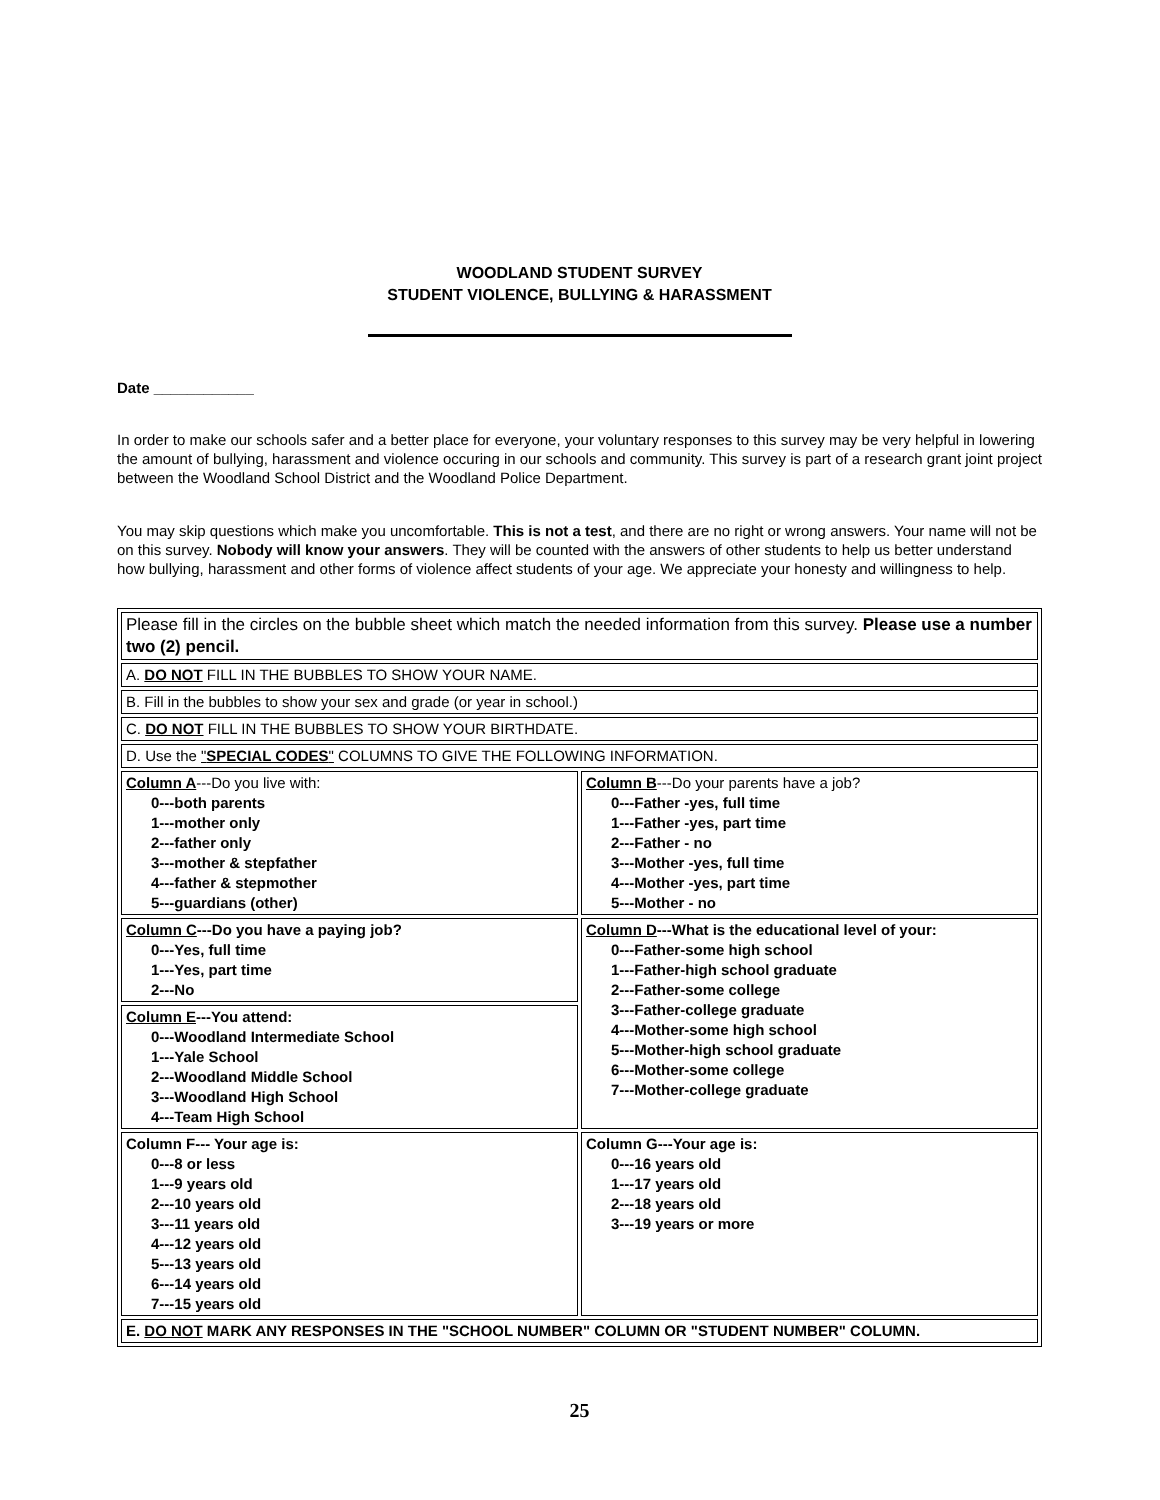WOODLAND STUDENT SURVEY
STUDENT VIOLENCE, BULLYING & HARASSMENT
Date ____________
In order to make our schools safer and a better place for everyone, your voluntary responses to this survey may be very helpful in lowering the amount of bullying, harassment and violence occuring in our schools and community. This survey is part of a research grant joint project between the Woodland School District and the Woodland Police Department.
You may skip questions which make you uncomfortable. This is not a test, and there are no right or wrong answers. Your name will not be on this survey. Nobody will know your answers. They will be counted with the answers of other students to help us better understand how bullying, harassment and other forms of violence affect students of your age. We appreciate your honesty and willingness to help.
| Please fill in the circles on the bubble sheet which match the needed information from this survey. Please use a number two (2) pencil. | |
| A. DO NOT FILL IN THE BUBBLES TO SHOW YOUR NAME. | |
| B. Fill in the bubbles to show your sex and grade (or year in school.) | |
| C. DO NOT FILL IN THE BUBBLES TO SHOW YOUR BIRTHDATE. | |
| D. Use the " SPECIAL CODES " COLUMNS TO GIVE THE FOLLOWING INFORMATION. | |
| Column A ---Do you live with: 0---both parents 1---mother only 2---father only 3---mother & stepfather 4---father & stepmother 5---guardians (other) | Column B ---Do your parents have a job? 0---Father -yes, full time 1---Father -yes, part time 2---Father - no 3---Mother -yes, full time 4---Mother -yes, part time 5---Mother - no |
| Column C ---Do you have a paying job? 0---Yes, full time 1---Yes, part time 2---No | Column D ---What is the educational level of your: 0---Father-some high school 1---Father-high school graduate 2---Father-some college 3---Father-college graduate 4---Mother-some high school 5---Mother-high school graduate 6---Mother-some college 7---Mother-college graduate |
| Column E ---You attend: 0---Woodland Intermediate School 1---Yale School 2---Woodland Middle School 3---Woodland High School 4---Team High School | |
| Column F--- Your age is: 0---8 or less 1---9 years old 2---10 years old 3---11 years old 4---12 years old 5---13 years old 6---14 years old 7---15 years old | Column G---Your age is: 0---16 years old 1---17 years old 2---18 years old 3---19 years or more |
| E. DO NOT MARK ANY RESPONSES IN THE "SCHOOL NUMBER" COLUMN OR "STUDENT NUMBER" COLUMN. | |
25